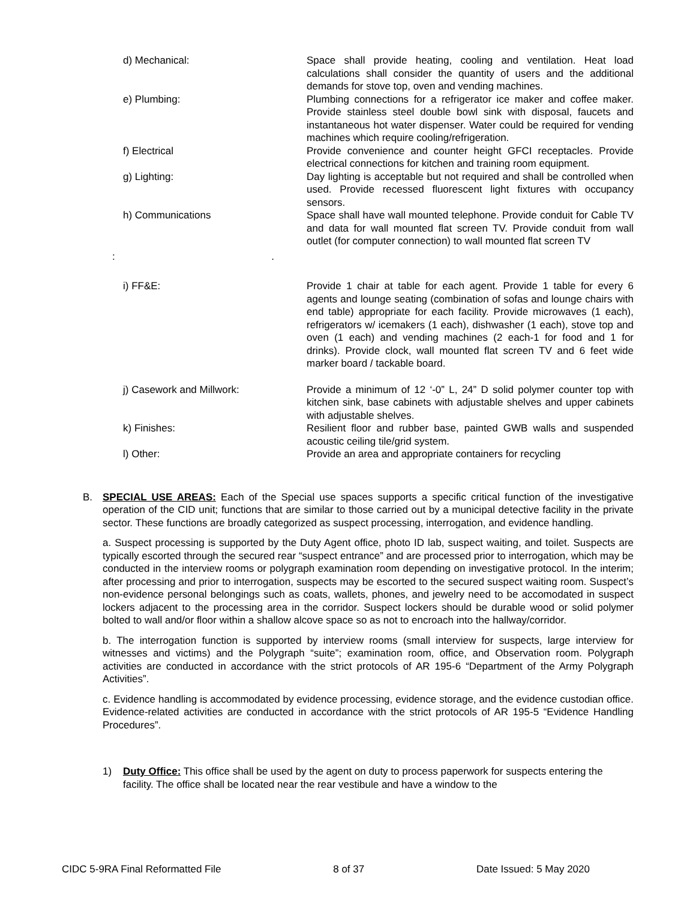d) Mechanical: Space shall provide heating, cooling and ventilation. Heat load calculations shall consider the quantity of users and the additional demands for stove top, oven and vending machines.
e) Plumbing: Plumbing connections for a refrigerator ice maker and coffee maker. Provide stainless steel double bowl sink with disposal, faucets and instantaneous hot water dispenser. Water could be required for vending machines which require cooling/refrigeration.
f) Electrical Provide convenience and counter height GFCI receptacles. Provide electrical connections for kitchen and training room equipment.
g) Lighting: Day lighting is acceptable but not required and shall be controlled when used. Provide recessed fluorescent light fixtures with occupancy sensors.
h) Communications Space shall have wall mounted telephone. Provide conduit for Cable TV and data for wall mounted flat screen TV. Provide conduit from wall outlet (for computer connection) to wall mounted flat screen TV
:.
i) FF&E: Provide 1 chair at table for each agent. Provide 1 table for every 6 agents and lounge seating (combination of sofas and lounge chairs with end table) appropriate for each facility. Provide microwaves (1 each), refrigerators w/ icemakers (1 each), dishwasher (1 each), stove top and oven (1 each) and vending machines (2 each-1 for food and 1 for drinks). Provide clock, wall mounted flat screen TV and 6 feet wide marker board / tackable board.
j) Casework and Millwork: Provide a minimum of 12 ‘-0” L, 24” D solid polymer counter top with kitchen sink, base cabinets with adjustable shelves and upper cabinets with adjustable shelves.
k) Finishes: Resilient floor and rubber base, painted GWB walls and suspended acoustic ceiling tile/grid system.
l) Other: Provide an area and appropriate containers for recycling
B. SPECIAL USE AREAS: Each of the Special use spaces supports a specific critical function of the investigative operation of the CID unit; functions that are similar to those carried out by a municipal detective facility in the private sector. These functions are broadly categorized as suspect processing, interrogation, and evidence handling.
a. Suspect processing is supported by the Duty Agent office, photo ID lab, suspect waiting, and toilet. Suspects are typically escorted through the secured rear “suspect entrance” and are processed prior to interrogation, which may be conducted in the interview rooms or polygraph examination room depending on investigative protocol. In the interim; after processing and prior to interrogation, suspects may be escorted to the secured suspect waiting room. Suspect’s non-evidence personal belongings such as coats, wallets, phones, and jewelry need to be accomodated in suspect lockers adjacent to the processing area in the corridor. Suspect lockers should be durable wood or solid polymer bolted to wall and/or floor within a shallow alcove space so as not to encroach into the hallway/corridor.
b. The interrogation function is supported by interview rooms (small interview for suspects, large interview for witnesses and victims) and the Polygraph “suite”; examination room, office, and Observation room. Polygraph activities are conducted in accordance with the strict protocols of AR 195-6 “Department of the Army Polygraph Activities”.
c. Evidence handling is accommodated by evidence processing, evidence storage, and the evidence custodian office. Evidence-related activities are conducted in accordance with the strict protocols of AR 195-5 “Evidence Handling Procedures”.
1) Duty Office: This office shall be used by the agent on duty to process paperwork for suspects entering the facility. The office shall be located near the rear vestibule and have a window to the
CIDC 5-9RA Final Reformatted File 8 of 37 Date Issued: 5 May 2020